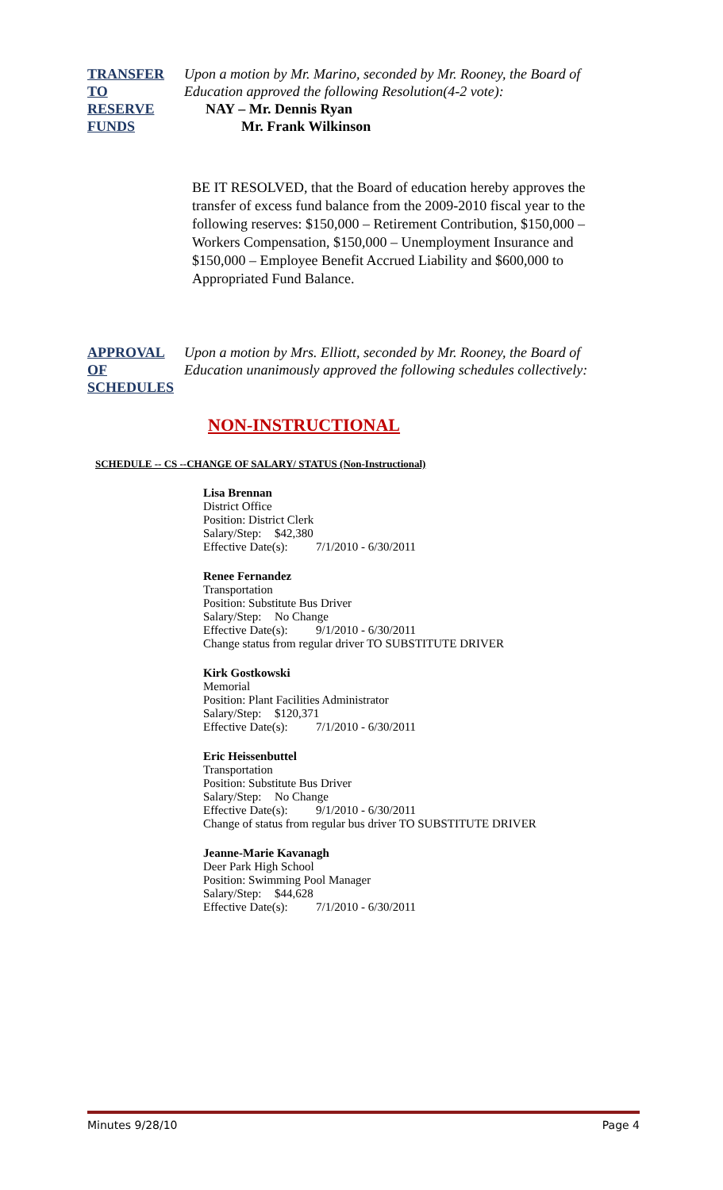TRANSFER
TO
RESERVE
FUNDS
Upon a motion by Mr. Marino, seconded by Mr. Rooney, the Board of Education approved the following Resolution(4-2 vote):
NAY – Mr. Dennis Ryan
Mr. Frank Wilkinson
BE IT RESOLVED, that the Board of education hereby approves the transfer of excess fund balance from the 2009-2010 fiscal year to the following reserves: $150,000 – Retirement Contribution, $150,000 – Workers Compensation, $150,000 – Unemployment Insurance and $150,000 – Employee Benefit Accrued Liability and $600,000 to Appropriated Fund Balance.
APPROVAL
OF
SCHEDULES
Upon a motion by Mrs. Elliott, seconded by Mr. Rooney, the Board of Education unanimously approved the following schedules collectively:
NON-INSTRUCTIONAL
SCHEDULE -- CS --CHANGE OF SALARY/ STATUS (Non-Instructional)
Lisa Brennan
District Office
Position: District Clerk
Salary/Step: $42,380
Effective Date(s): 7/1/2010 - 6/30/2011
Renee Fernandez
Transportation
Position: Substitute Bus Driver
Salary/Step: No Change
Effective Date(s): 9/1/2010 - 6/30/2011
Change status from regular driver TO SUBSTITUTE DRIVER
Kirk Gostkowski
Memorial
Position: Plant Facilities Administrator
Salary/Step: $120,371
Effective Date(s): 7/1/2010 - 6/30/2011
Eric Heissenbuttel
Transportation
Position: Substitute Bus Driver
Salary/Step: No Change
Effective Date(s): 9/1/2010 - 6/30/2011
Change of status from regular bus driver TO SUBSTITUTE DRIVER
Jeanne-Marie Kavanagh
Deer Park High School
Position: Swimming Pool Manager
Salary/Step: $44,628
Effective Date(s): 7/1/2010 - 6/30/2011
Minutes 9/28/10 Page 4